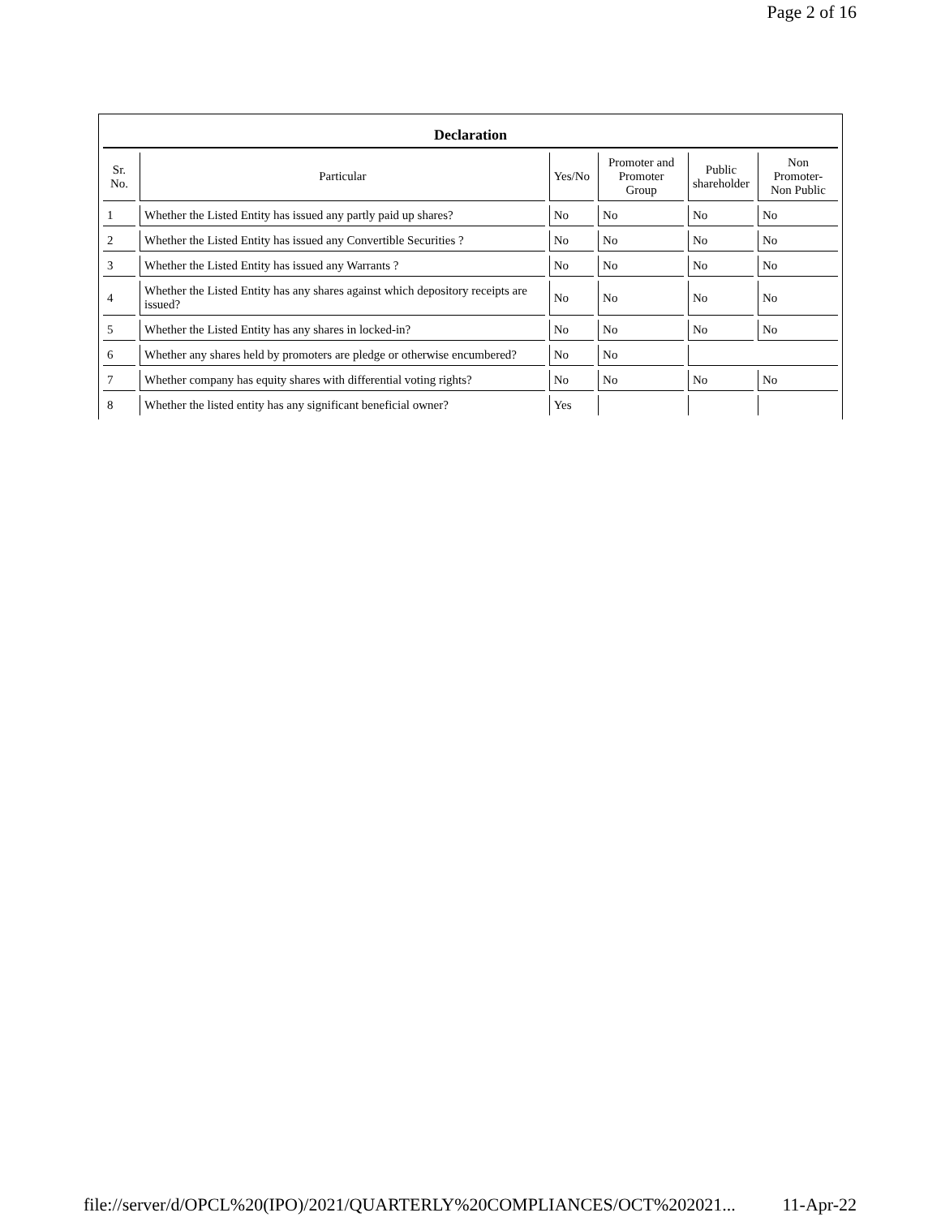Page 2 of 16
| Declaration | | | | | |
| --- | --- | --- | --- | --- | --- |
| Sr. No. | Particular | Yes/No | Promoter and Promoter Group | Public shareholder | Non Promoter- Non Public |
| 1 | Whether the Listed Entity has issued any partly paid up shares? | No | No | No | No |
| 2 | Whether the Listed Entity has issued any Convertible Securities ? | No | No | No | No |
| 3 | Whether the Listed Entity has issued any Warrants ? | No | No | No | No |
| 4 | Whether the Listed Entity has any shares against which depository receipts are issued? | No | No | No | No |
| 5 | Whether the Listed Entity has any shares in locked-in? | No | No | No | No |
| 6 | Whether any shares held by promoters are pledge or otherwise encumbered? | No | No | | |
| 7 | Whether company has equity shares with differential voting rights? | No | No | No | No |
| 8 | Whether the listed entity has any significant beneficial owner? | Yes | | | |
file://server/d/OPCL%20(IPO)/2021/QUARTERLY%20COMPLIANCES/OCT%202021... 11-Apr-22